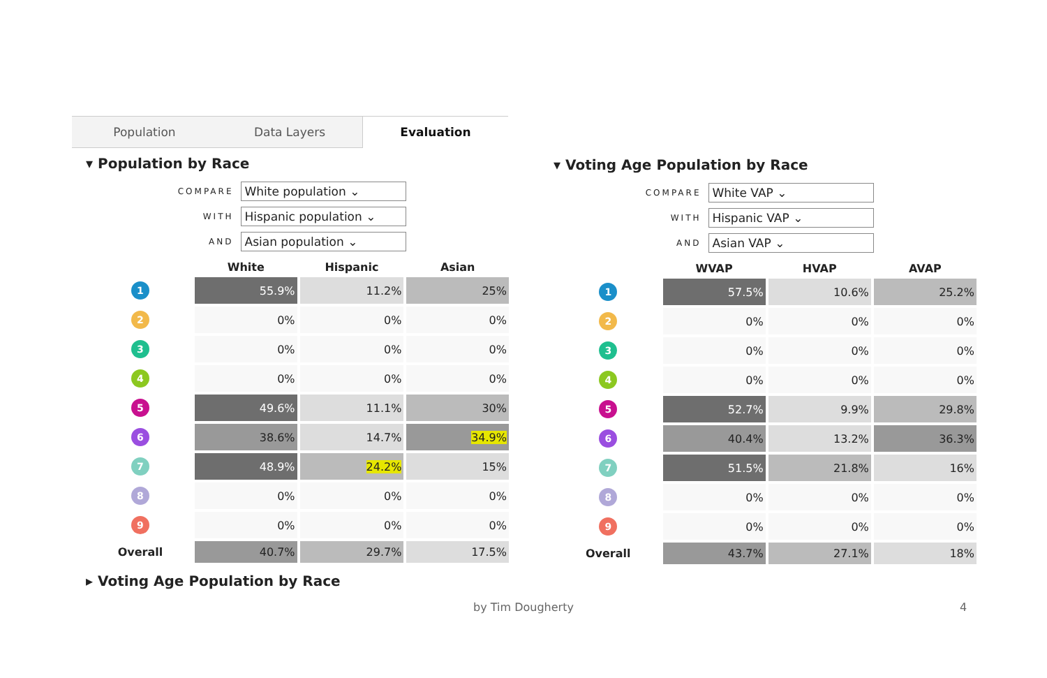Population Data Layers Evaluation
▾ Population by Race
COMPARE
White population ⌄
WITH
Hispanic population ⌄
AND
Asian population ⌄
| | White | Hispanic | Asian |
| --- | --- | --- | --- |
| 1 | 55.9% | 11.2% | 25% |
| 2 | 0% | 0% | 0% |
| 3 | 0% | 0% | 0% |
| 4 | 0% | 0% | 0% |
| 5 | 49.6% | 11.1% | 30% |
| 6 | 38.6% | 14.7% | 34.9% |
| 7 | 48.9% | 24.2% | 15% |
| 8 | 0% | 0% | 0% |
| 9 | 0% | 0% | 0% |
| Overall | 40.7% | 29.7% | 17.5% |
▸ Voting Age Population by Race
▾ Voting Age Population by Race
COMPARE
White VAP ⌄
WITH
Hispanic VAP ⌄
AND
Asian VAP ⌄
| | WVAP | HVAP | AVAP |
| --- | --- | --- | --- |
| 1 | 57.5% | 10.6% | 25.2% |
| 2 | 0% | 0% | 0% |
| 3 | 0% | 0% | 0% |
| 4 | 0% | 0% | 0% |
| 5 | 52.7% | 9.9% | 29.8% |
| 6 | 40.4% | 13.2% | 36.3% |
| 7 | 51.5% | 21.8% | 16% |
| 8 | 0% | 0% | 0% |
| 9 | 0% | 0% | 0% |
| Overall | 43.7% | 27.1% | 18% |
by Tim Dougherty 4